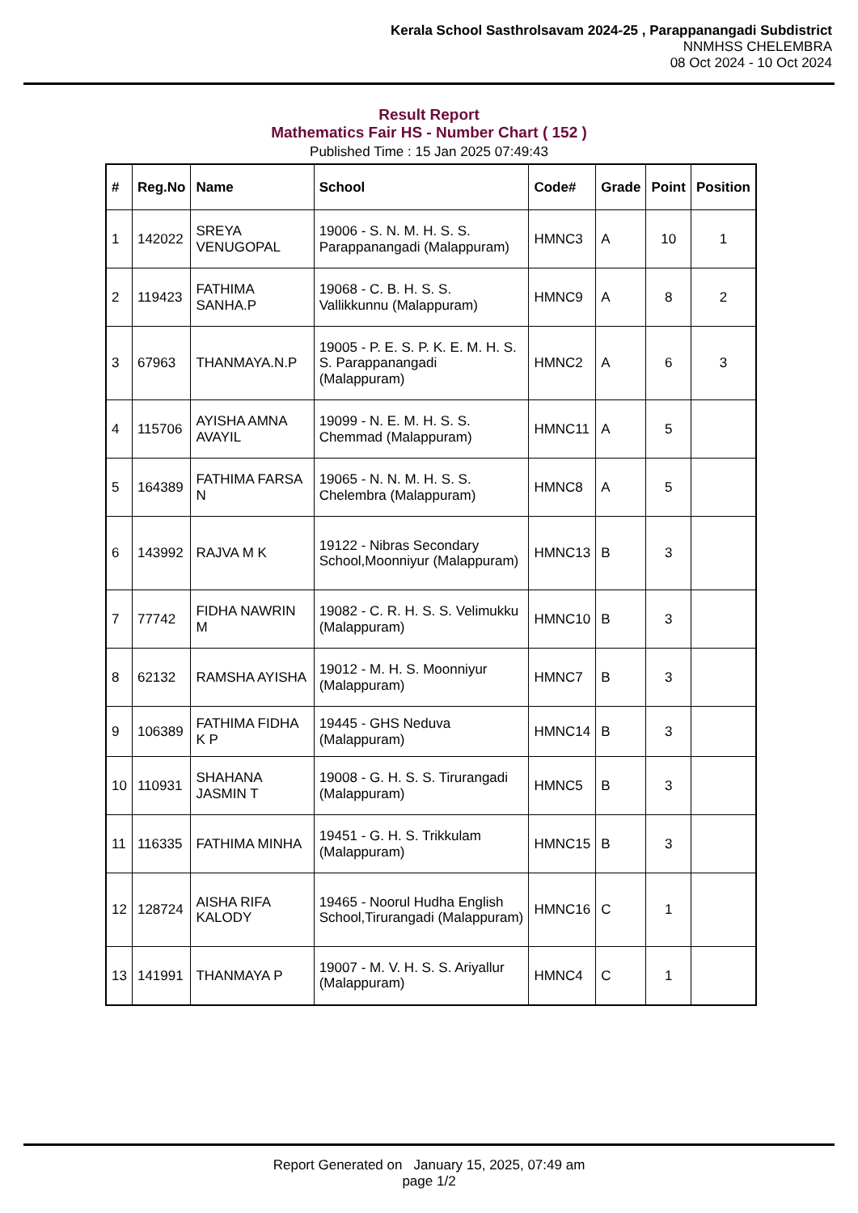Kerala School Sasthrolsavam 2024-25 , Parappanangadi Subdistrict
NNMHSS CHELEMBRA
08 Oct 2024 - 10 Oct 2024
Result Report
Mathematics Fair HS - Number Chart ( 152 )
Published Time : 15 Jan 2025 07:49:43
| # | Reg.No | Name | School | Code# | Grade | Point | Position |
| --- | --- | --- | --- | --- | --- | --- | --- |
| 1 | 142022 | SREYA VENUGOPAL | 19006 - S. N. M. H. S. S. Parappanangadi (Malappuram) | HMNC3 | A | 10 | 1 |
| 2 | 119423 | FATHIMA SANHA.P | 19068 - C. B. H. S. S. Vallikkunnu (Malappuram) | HMNC9 | A | 8 | 2 |
| 3 | 67963 | THANMAYA.N.P | 19005 - P. E. S. P. K. E. M. H. S. S. Parappanangadi (Malappuram) | HMNC2 | A | 6 | 3 |
| 4 | 115706 | AYISHA AMNA AVAYIL | 19099 - N. E. M. H. S. S. Chemmad (Malappuram) | HMNC11 | A | 5 | |
| 5 | 164389 | FATHIMA FARSA N | 19065 - N. N. M. H. S. S. Chelembra (Malappuram) | HMNC8 | A | 5 | |
| 6 | 143992 | RAJVA M K | 19122 - Nibras Secondary School,Moonniyur (Malappuram) | HMNC13 | B | 3 | |
| 7 | 77742 | FIDHA NAWRIN M | 19082 - C. R. H. S. S. Velimukku (Malappuram) | HMNC10 | B | 3 | |
| 8 | 62132 | RAMSHA AYISHA | 19012 - M. H. S. Moonniyur (Malappuram) | HMNC7 | B | 3 | |
| 9 | 106389 | FATHIMA FIDHA K P | 19445 - GHS Neduva (Malappuram) | HMNC14 | B | 3 | |
| 10 | 110931 | SHAHANA JASMIN T | 19008 - G. H. S. S. Tirurangadi (Malappuram) | HMNC5 | B | 3 | |
| 11 | 116335 | FATHIMA MINHA | 19451 - G. H. S. Trikkulam (Malappuram) | HMNC15 | B | 3 | |
| 12 | 128724 | AISHA RIFA KALODY | 19465 - Noorul Hudha English School,Tirurangadi (Malappuram) | HMNC16 | C | 1 | |
| 13 | 141991 | THANMAYA P | 19007 - M. V. H. S. S. Ariyallur (Malappuram) | HMNC4 | C | 1 | |
Report Generated on January 15, 2025, 07:49 am
page 1/2